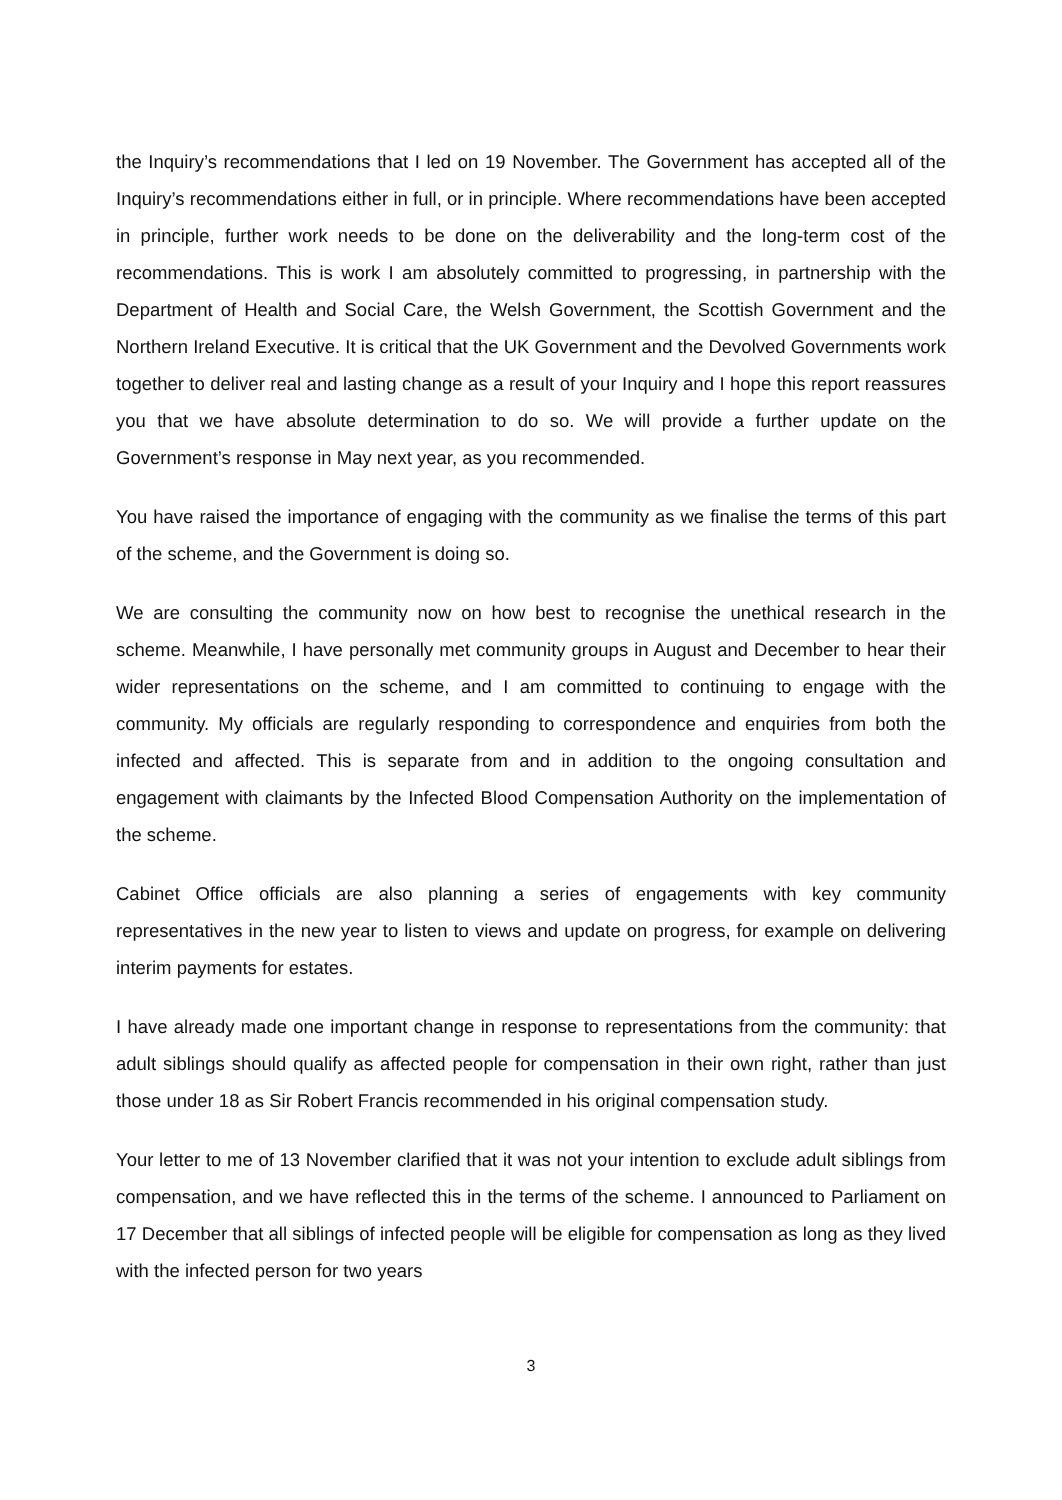the Inquiry’s recommendations that I led on 19 November. The Government has accepted all of the Inquiry’s recommendations either in full, or in principle. Where recommendations have been accepted in principle, further work needs to be done on the deliverability and the long-term cost of the recommendations. This is work I am absolutely committed to progressing, in partnership with the Department of Health and Social Care, the Welsh Government, the Scottish Government and the Northern Ireland Executive. It is critical that the UK Government and the Devolved Governments work together to deliver real and lasting change as a result of your Inquiry and I hope this report reassures you that we have absolute determination to do so. We will provide a further update on the Government’s response in May next year, as you recommended.
You have raised the importance of engaging with the community as we finalise the terms of this part of the scheme, and the Government is doing so.
We are consulting the community now on how best to recognise the unethical research in the scheme. Meanwhile, I have personally met community groups in August and December to hear their wider representations on the scheme, and I am committed to continuing to engage with the community. My officials are regularly responding to correspondence and enquiries from both the infected and affected. This is separate from and in addition to the ongoing consultation and engagement with claimants by the Infected Blood Compensation Authority on the implementation of the scheme.
Cabinet Office officials are also planning a series of engagements with key community representatives in the new year to listen to views and update on progress, for example on delivering interim payments for estates.
I have already made one important change in response to representations from the community: that adult siblings should qualify as affected people for compensation in their own right, rather than just those under 18 as Sir Robert Francis recommended in his original compensation study.
Your letter to me of 13 November clarified that it was not your intention to exclude adult siblings from compensation, and we have reflected this in the terms of the scheme. I announced to Parliament on 17 December that all siblings of infected people will be eligible for compensation as long as they lived with the infected person for two years
3